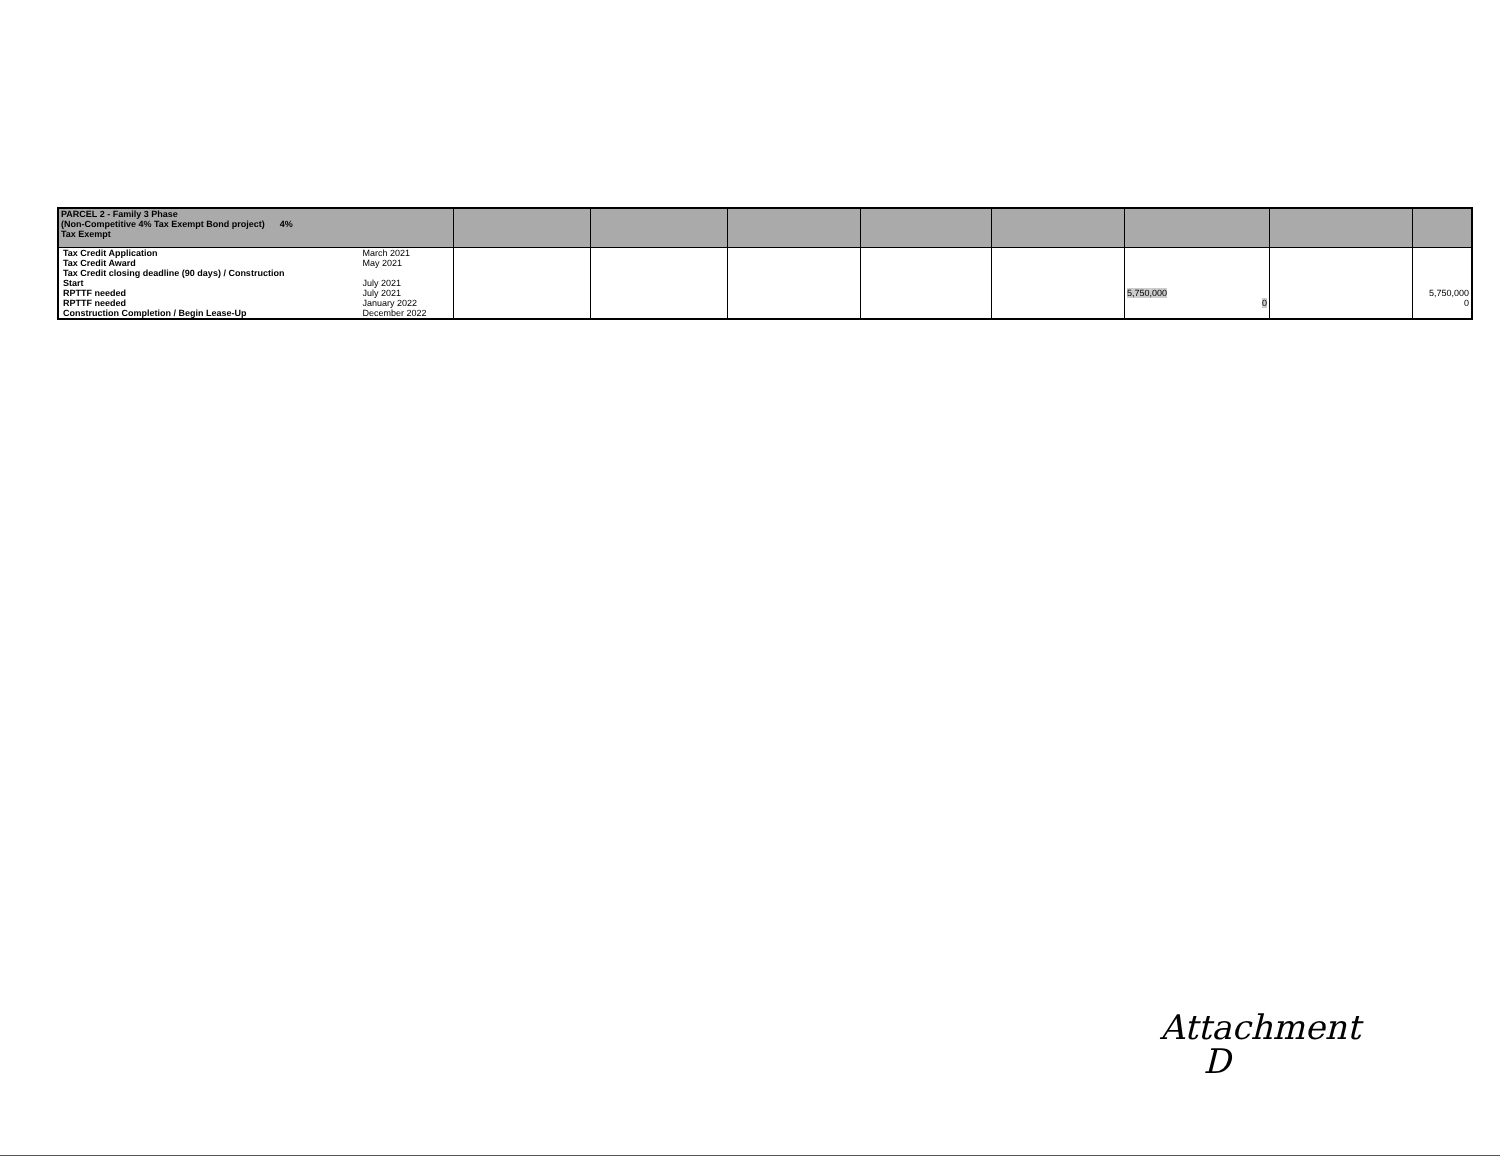| PARCEL 2 - Family 3 Phase (Non-Competitive 4% Tax Exempt Bond project) 4% Tax Exempt | | | | | | | | |
| / Tax Credit Application / March 2021 / / Tax Credit Award / May 2021 / / Tax Credit closing deadline (90 days) / Construction Start / July 2021 / / RPTTF needed / July 2021 / / RPTTF needed / January 2022 / / Construction Completion / Begin Lease-Up / December 2022 / | | | | | | 5,750,000 0 | | 5,750,000 0 |
Attachment
D